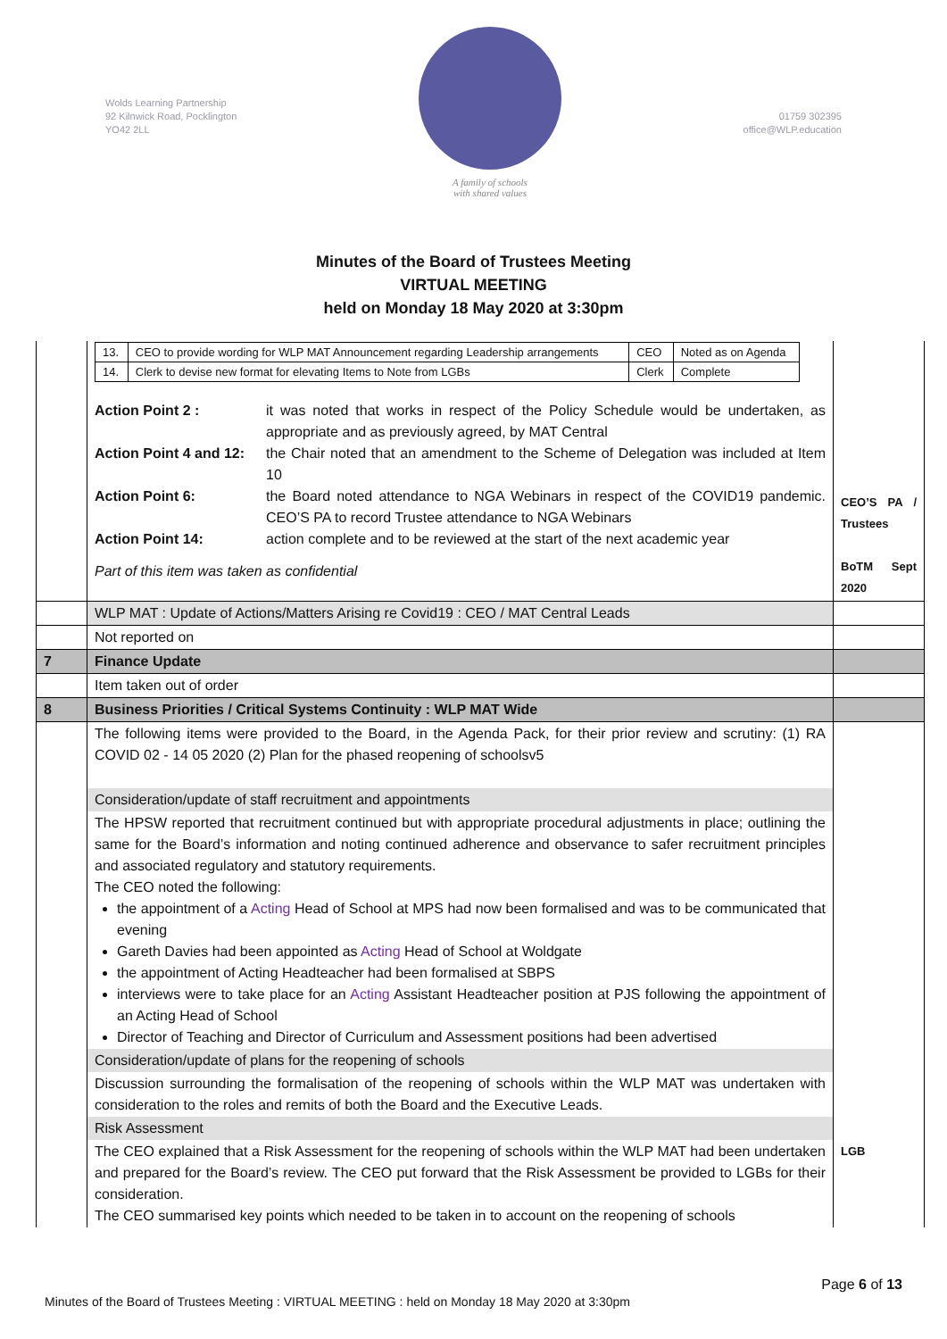Wolds Learning Partnership
92 Kilnwick Road, Pocklington
YO42 2LL
A family of schools
with shared values
01759 302395
office@WLP.education
Minutes of the Board of Trustees Meeting
VIRTUAL MEETING
held on Monday 18 May 2020 at 3:30pm
| | / 13. / CEO to provide wording for WLP MAT Announcement regarding Leadership arrangements / CEO / Noted as on Agenda / / 14. / Clerk to devise new format for elevating Items to Note from LGBs / Clerk / Complete / Action Point 2 : it was noted that works in respect of the Policy Schedule would be undertaken, as appropriate and as previously agreed, by MAT Central Action Point 4 and 12: the Chair noted that an amendment to the Scheme of Delegation was included at Item 10 Action Point 6: the Board noted attendance to NGA Webinars in respect of the COVID19 pandemic. CEO’S PA to record Trustee attendance to NGA Webinars Action Point 14: action complete and to be reviewed at the start of the next academic year Part of this item was taken as confidential | CEO’S PA / Trustees BoTM Sept 2020 |
| | WLP MAT : Update of Actions/Matters Arising re Covid19 : CEO / MAT Central Leads | |
| | Not reported on | |
| 7 | Finance Update | |
| | Item taken out of order | |
| 8 | Business Priorities / Critical Systems Continuity : WLP MAT Wide | |
| | The following items were provided to the Board, in the Agenda Pack, for their prior review and scrutiny: (1) RA COVID 02 - 14 05 2020 (2) Plan for the phased reopening of schoolsv5 | |
| | Consideration/update of staff recruitment and appointments | |
| | The HPSW reported that recruitment continued but with appropriate procedural adjustments in place; outlining the same for the Board’s information and noting continued adherence and observance to safer recruitment principles and associated regulatory and statutory requirements. The CEO noted the following: the appointment of a Acting Head of School at MPS had now been formalised and was to be communicated that evening Gareth Davies had been appointed as Acting Head of School at Woldgate the appointment of Acting Headteacher had been formalised at SBPS interviews were to take place for an Acting Assistant Headteacher position at PJS following the appointment of an Acting Head of School Director of Teaching and Director of Curriculum and Assessment positions had been advertised | |
| | Consideration/update of plans for the reopening of schools | |
| | Discussion surrounding the formalisation of the reopening of schools within the WLP MAT was undertaken with consideration to the roles and remits of both the Board and the Executive Leads. | |
| | Risk Assessment | |
| | The CEO explained that a Risk Assessment for the reopening of schools within the WLP MAT had been undertaken and prepared for the Board’s review. The CEO put forward that the Risk Assessment be provided to LGBs for their consideration. The CEO summarised key points which needed to be taken in to account on the reopening of schools | LGB |
Page 6 of 13
Minutes of the Board of Trustees Meeting : VIRTUAL MEETING : held on Monday 18 May 2020 at 3:30pm